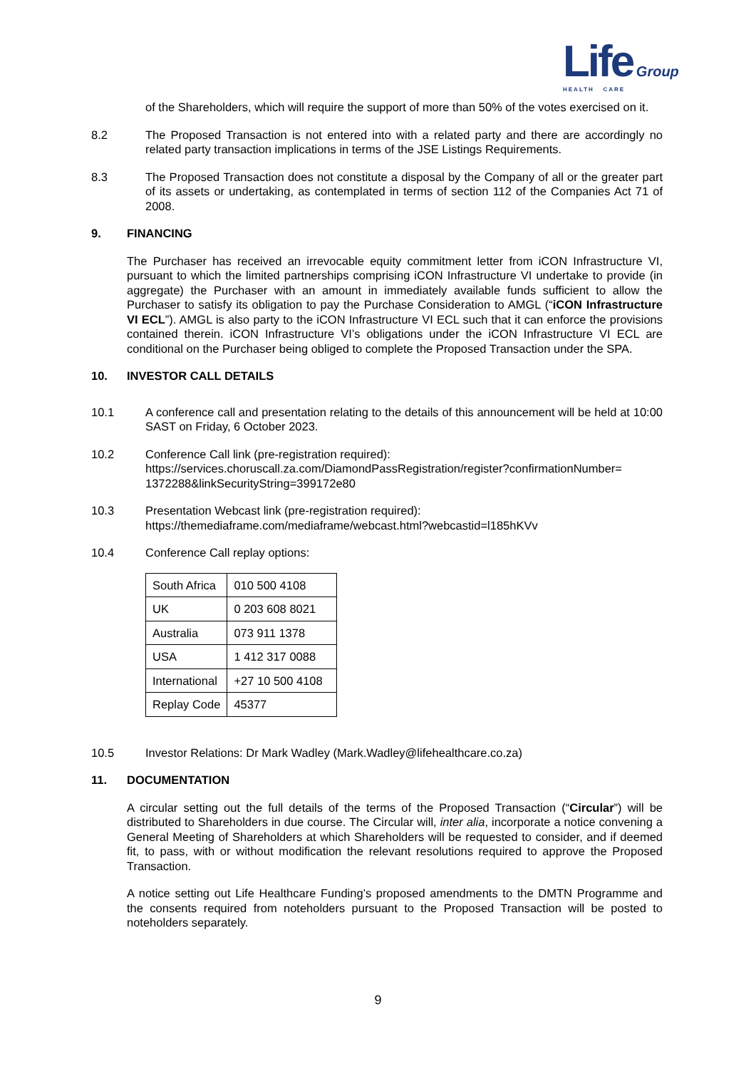Life Group
HEALTH CARE
of the Shareholders, which will require the support of more than 50% of the votes exercised on it.
8.2 The Proposed Transaction is not entered into with a related party and there are accordingly no related party transaction implications in terms of the JSE Listings Requirements.
8.3 The Proposed Transaction does not constitute a disposal by the Company of all or the greater part of its assets or undertaking, as contemplated in terms of section 112 of the Companies Act 71 of 2008.
9. FINANCING
The Purchaser has received an irrevocable equity commitment letter from iCON Infrastructure VI, pursuant to which the limited partnerships comprising iCON Infrastructure VI undertake to provide (in aggregate) the Purchaser with an amount in immediately available funds sufficient to allow the Purchaser to satisfy its obligation to pay the Purchase Consideration to AMGL (“iCON Infrastructure VI ECL”). AMGL is also party to the iCON Infrastructure VI ECL such that it can enforce the provisions contained therein. iCON Infrastructure VI’s obligations under the iCON Infrastructure VI ECL are conditional on the Purchaser being obliged to complete the Proposed Transaction under the SPA.
10. INVESTOR CALL DETAILS
10.1 A conference call and presentation relating to the details of this announcement will be held at 10:00 SAST on Friday, 6 October 2023.
10.2 Conference Call link (pre-registration required):
https://services.choruscall.za.com/DiamondPassRegistration/register?confirmationNumber=
1372288&linkSecurityString=399172e80
10.3 Presentation Webcast link (pre-registration required):
https://themediaframe.com/mediaframe/webcast.html?webcastid=l185hKVv
10.4 Conference Call replay options:
| South Africa | 010 500 4108 |
| UK | 0 203 608 8021 |
| Australia | 073 911 1378 |
| USA | 1 412 317 0088 |
| International | +27 10 500 4108 |
| Replay Code | 45377 |
10.5 Investor Relations: Dr Mark Wadley (Mark.Wadley@lifehealthcare.co.za)
11. DOCUMENTATION
A circular setting out the full details of the terms of the Proposed Transaction (“Circular”) will be distributed to Shareholders in due course. The Circular will, inter alia, incorporate a notice convening a General Meeting of Shareholders at which Shareholders will be requested to consider, and if deemed fit, to pass, with or without modification the relevant resolutions required to approve the Proposed Transaction.
A notice setting out Life Healthcare Funding’s proposed amendments to the DMTN Programme and the consents required from noteholders pursuant to the Proposed Transaction will be posted to noteholders separately.
9